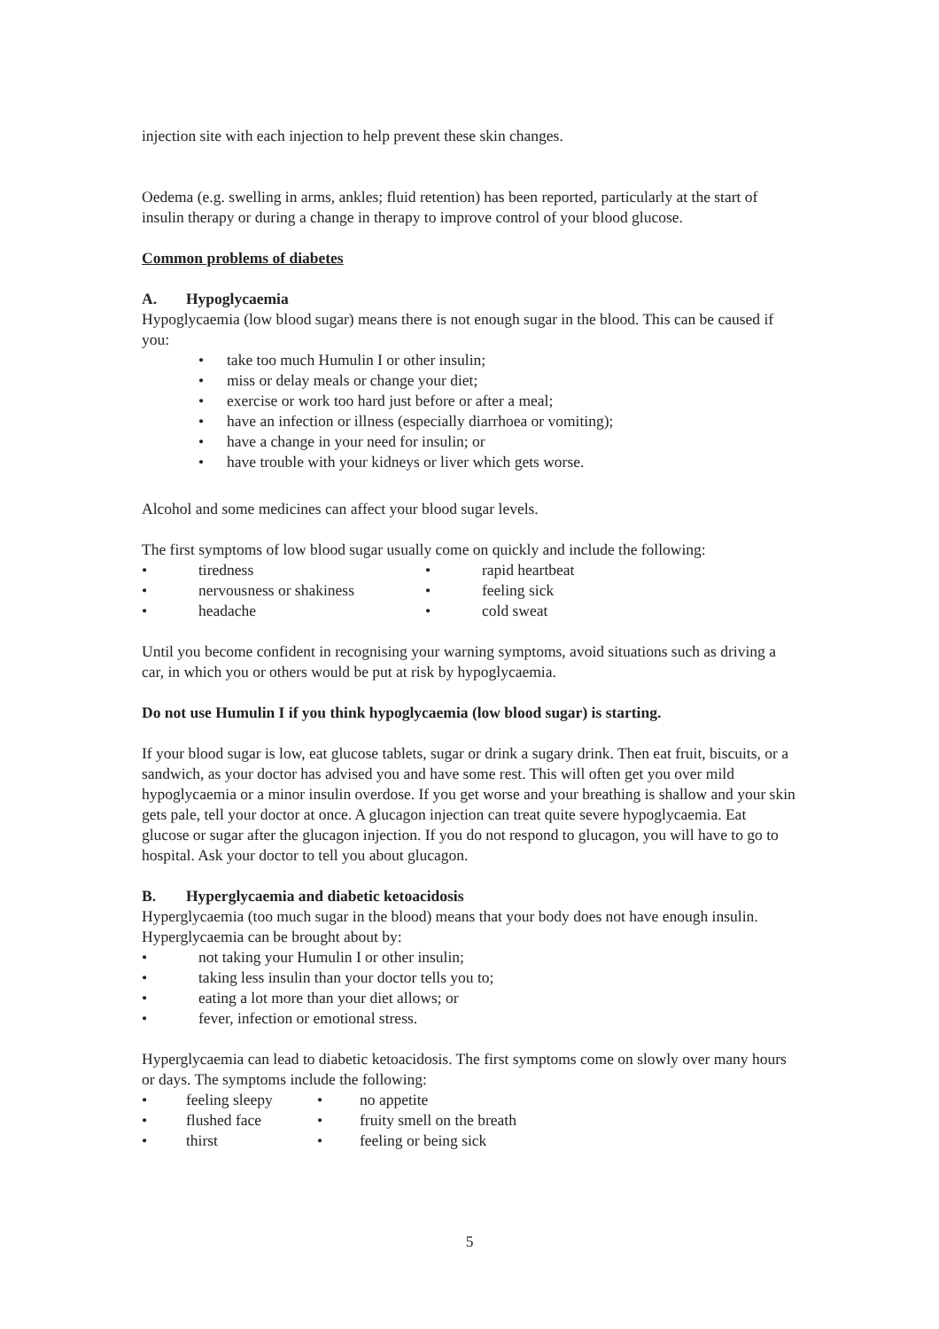injection site with each injection to help prevent these skin changes.
Oedema (e.g. swelling in arms, ankles; fluid retention) has been reported, particularly at the start of insulin therapy or during a change in therapy to improve control of your blood glucose.
Common problems of diabetes
A. Hypoglycaemia
Hypoglycaemia (low blood sugar) means there is not enough sugar in the blood. This can be caused if you:
• take too much Humulin I or other insulin;
• miss or delay meals or change your diet;
• exercise or work too hard just before or after a meal;
• have an infection or illness (especially diarrhoea or vomiting);
• have a change in your need for insulin; or
• have trouble with your kidneys or liver which gets worse.
Alcohol and some medicines can affect your blood sugar levels.
The first symptoms of low blood sugar usually come on quickly and include the following:
• tiredness • rapid heartbeat
• nervousness or shakiness • feeling sick
• headache • cold sweat
Until you become confident in recognising your warning symptoms, avoid situations such as driving a car, in which you or others would be put at risk by hypoglycaemia.
Do not use Humulin I if you think hypoglycaemia (low blood sugar) is starting.
If your blood sugar is low, eat glucose tablets, sugar or drink a sugary drink. Then eat fruit, biscuits, or a sandwich, as your doctor has advised you and have some rest. This will often get you over mild hypoglycaemia or a minor insulin overdose. If you get worse and your breathing is shallow and your skin gets pale, tell your doctor at once. A glucagon injection can treat quite severe hypoglycaemia. Eat glucose or sugar after the glucagon injection. If you do not respond to glucagon, you will have to go to hospital. Ask your doctor to tell you about glucagon.
B. Hyperglycaemia and diabetic ketoacidosis
Hyperglycaemia (too much sugar in the blood) means that your body does not have enough insulin. Hyperglycaemia can be brought about by:
• not taking your Humulin I or other insulin;
• taking less insulin than your doctor tells you to;
• eating a lot more than your diet allows; or
• fever, infection or emotional stress.
Hyperglycaemia can lead to diabetic ketoacidosis. The first symptoms come on slowly over many hours or days. The symptoms include the following:
• feeling sleepy • no appetite
• flushed face • fruity smell on the breath
• thirst • feeling or being sick
5